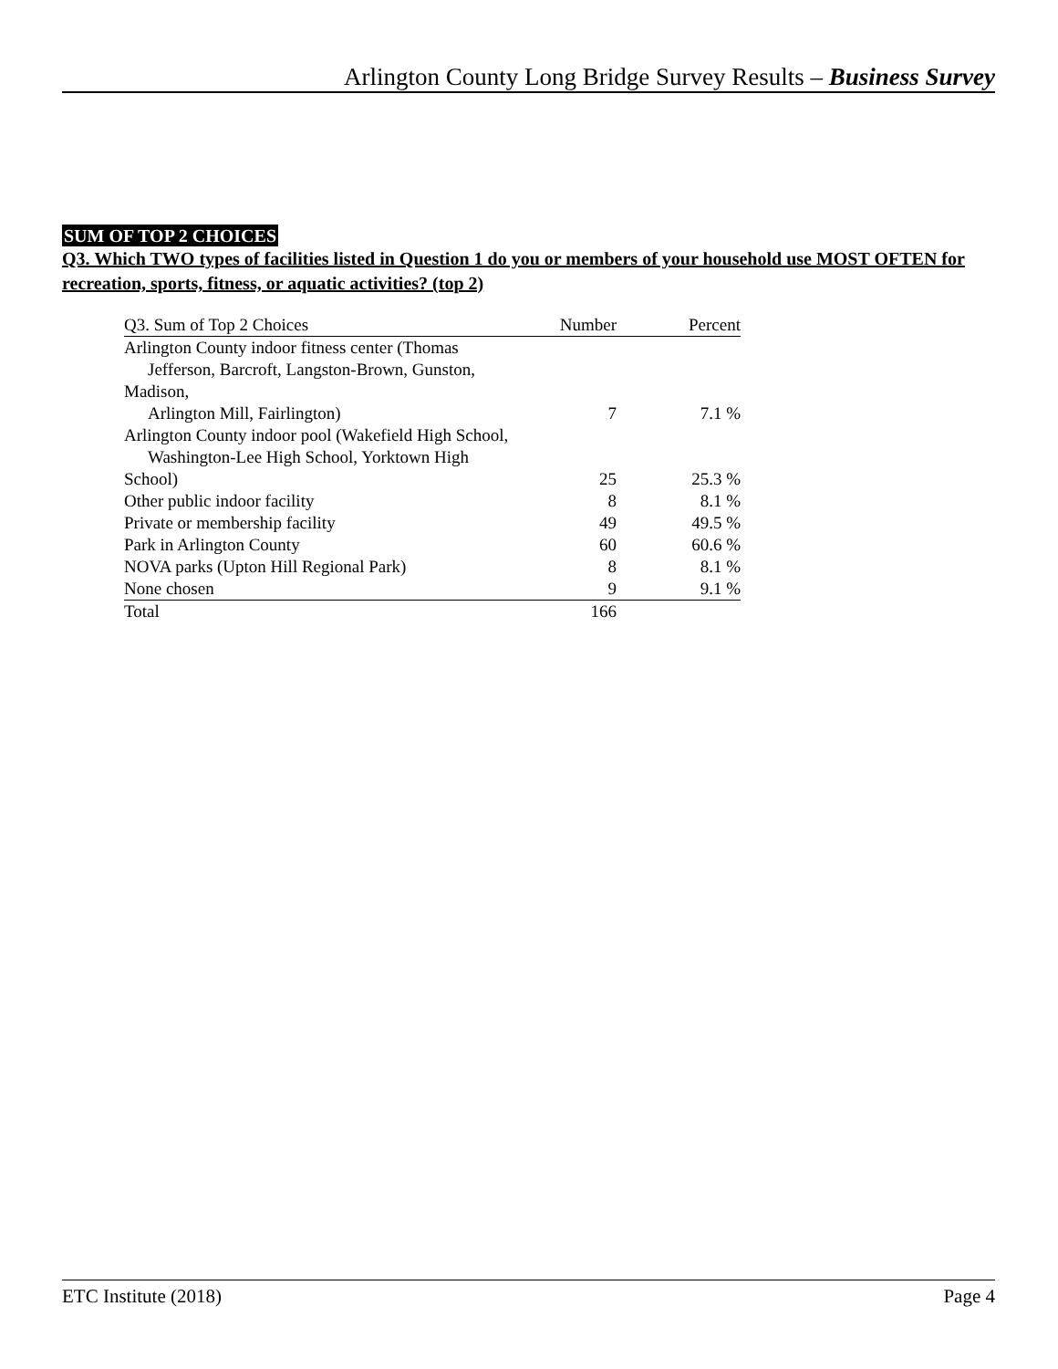Arlington County Long Bridge Survey Results – Business Survey
SUM OF TOP 2 CHOICES
Q3. Which TWO types of facilities listed in Question 1 do you or members of your household use MOST OFTEN for recreation, sports, fitness, or aquatic activities? (top 2)
| Q3. Sum of Top 2 Choices | Number | Percent |
| --- | --- | --- |
| Arlington County indoor fitness center (Thomas Jefferson, Barcroft, Langston-Brown, Gunston, Madison, Arlington Mill, Fairlington) | 7 | 7.1 % |
| Arlington County indoor pool (Wakefield High School, Washington-Lee High School, Yorktown High School) | 25 | 25.3 % |
| Other public indoor facility | 8 | 8.1 % |
| Private or membership facility | 49 | 49.5 % |
| Park in Arlington County | 60 | 60.6 % |
| NOVA parks (Upton Hill Regional Park) | 8 | 8.1 % |
| None chosen | 9 | 9.1 % |
| Total | 166 | |
ETC Institute (2018) Page 4